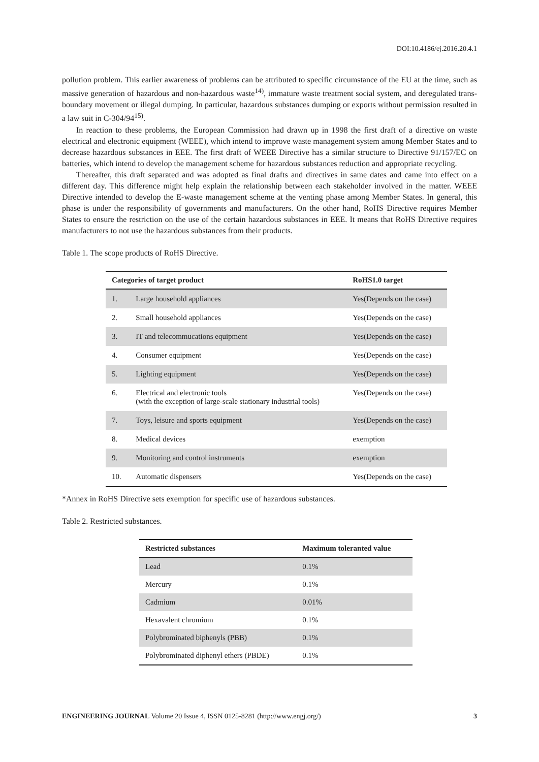DOI:10.4186/ej.2016.20.4.1
pollution problem. This earlier awareness of problems can be attributed to specific circumstance of the EU at the time, such as massive generation of hazardous and non-hazardous waste<sup>14)</sup>, immature waste treatment social system, and deregulated trans-boundary movement or illegal dumping. In particular, hazardous substances dumping or exports without permission resulted in a law suit in C-304/94<sup>15)</sup>.
In reaction to these problems, the European Commission had drawn up in 1998 the first draft of a directive on waste electrical and electronic equipment (WEEE), which intend to improve waste management system among Member States and to decrease hazardous substances in EEE. The first draft of WEEE Directive has a similar structure to Directive 91/157/EC on batteries, which intend to develop the management scheme for hazardous substances reduction and appropriate recycling.
Thereafter, this draft separated and was adopted as final drafts and directives in same dates and came into effect on a different day. This difference might help explain the relationship between each stakeholder involved in the matter. WEEE Directive intended to develop the E-waste management scheme at the venting phase among Member States. In general, this phase is under the responsibility of governments and manufacturers. On the other hand, RoHS Directive requires Member States to ensure the restriction on the use of the certain hazardous substances in EEE. It means that RoHS Directive requires manufacturers to not use the hazardous substances from their products.
Table 1. The scope products of RoHS Directive.
| Categories of target product | | RoHS1.0 target |
| --- | --- | --- |
| 1. | Large household appliances | Yes(Depends on the case) |
| 2. | Small household appliances | Yes(Depends on the case) |
| 3. | IT and telecommucations equipment | Yes(Depends on the case) |
| 4. | Consumer equipment | Yes(Depends on the case) |
| 5. | Lighting equipment | Yes(Depends on the case) |
| 6. | Electrical and electronic tools (with the exception of large-scale stationary industrial tools) | Yes(Depends on the case) |
| 7. | Toys, leisure and sports equipment | Yes(Depends on the case) |
| 8. | Medical devices | exemption |
| 9. | Monitoring and control instruments | exemption |
| 10. | Automatic dispensers | Yes(Depends on the case) |
*Annex in RoHS Directive sets exemption for specific use of hazardous substances.
Table 2. Restricted substances.
| Restricted substances | Maximum toleranted value |
| --- | --- |
| Lead | 0.1% |
| Mercury | 0.1% |
| Cadmium | 0.01% |
| Hexavalent chromium | 0.1% |
| Polybrominated biphenyls (PBB) | 0.1% |
| Polybrominated diphenyl ethers (PBDE) | 0.1% |
ENGINEERING JOURNAL Volume 20 Issue 4, ISSN 0125-8281 (http://www.engj.org/) 3